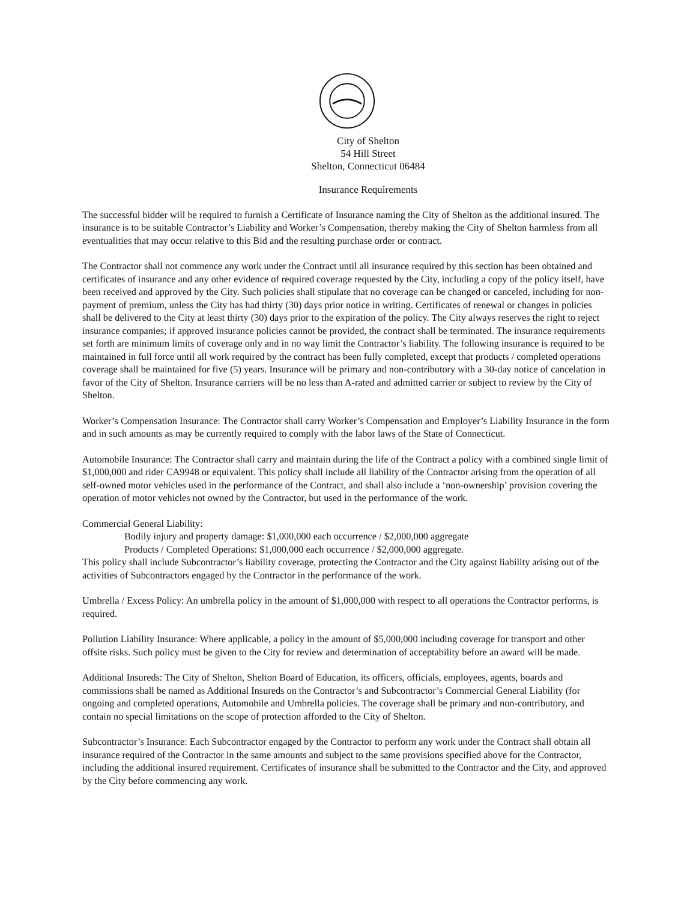City of Shelton
54 Hill Street
Shelton, Connecticut 06484
Insurance Requirements
The successful bidder will be required to furnish a Certificate of Insurance naming the City of Shelton as the additional insured. The insurance is to be suitable Contractor’s Liability and Worker’s Compensation, thereby making the City of Shelton harmless from all eventualities that may occur relative to this Bid and the resulting purchase order or contract.
The Contractor shall not commence any work under the Contract until all insurance required by this section has been obtained and certificates of insurance and any other evidence of required coverage requested by the City, including a copy of the policy itself, have been received and approved by the City. Such policies shall stipulate that no coverage can be changed or canceled, including for non-payment of premium, unless the City has had thirty (30) days prior notice in writing. Certificates of renewal or changes in policies shall be delivered to the City at least thirty (30) days prior to the expiration of the policy. The City always reserves the right to reject insurance companies; if approved insurance policies cannot be provided, the contract shall be terminated. The insurance requirements set forth are minimum limits of coverage only and in no way limit the Contractor’s liability. The following insurance is required to be maintained in full force until all work required by the contract has been fully completed, except that products / completed operations coverage shall be maintained for five (5) years. Insurance will be primary and non-contributory with a 30-day notice of cancelation in favor of the City of Shelton. Insurance carriers will be no less than A-rated and admitted carrier or subject to review by the City of Shelton.
Worker’s Compensation Insurance: The Contractor shall carry Worker’s Compensation and Employer’s Liability Insurance in the form and in such amounts as may be currently required to comply with the labor laws of the State of Connecticut.
Automobile Insurance: The Contractor shall carry and maintain during the life of the Contract a policy with a combined single limit of $1,000,000 and rider CA9948 or equivalent. This policy shall include all liability of the Contractor arising from the operation of all self-owned motor vehicles used in the performance of the Contract, and shall also include a ‘non-ownership’ provision covering the operation of motor vehicles not owned by the Contractor, but used in the performance of the work.
Commercial General Liability:
Bodily injury and property damage: $1,000,000 each occurrence / $2,000,000 aggregate
Products / Completed Operations: $1,000,000 each occurrence / $2,000,000 aggregate.
This policy shall include Subcontractor’s liability coverage, protecting the Contractor and the City against liability arising out of the activities of Subcontractors engaged by the Contractor in the performance of the work.
Umbrella / Excess Policy: An umbrella policy in the amount of $1,000,000 with respect to all operations the Contractor performs, is required.
Pollution Liability Insurance: Where applicable, a policy in the amount of $5,000,000 including coverage for transport and other offsite risks. Such policy must be given to the City for review and determination of acceptability before an award will be made.
Additional Insureds: The City of Shelton, Shelton Board of Education, its officers, officials, employees, agents, boards and commissions shall be named as Additional Insureds on the Contractor’s and Subcontractor’s Commercial General Liability (for ongoing and completed operations, Automobile and Umbrella policies. The coverage shall be primary and non-contributory, and contain no special limitations on the scope of protection afforded to the City of Shelton.
Subcontractor’s Insurance: Each Subcontractor engaged by the Contractor to perform any work under the Contract shall obtain all insurance required of the Contractor in the same amounts and subject to the same provisions specified above for the Contractor, including the additional insured requirement. Certificates of insurance shall be submitted to the Contractor and the City, and approved by the City before commencing any work.